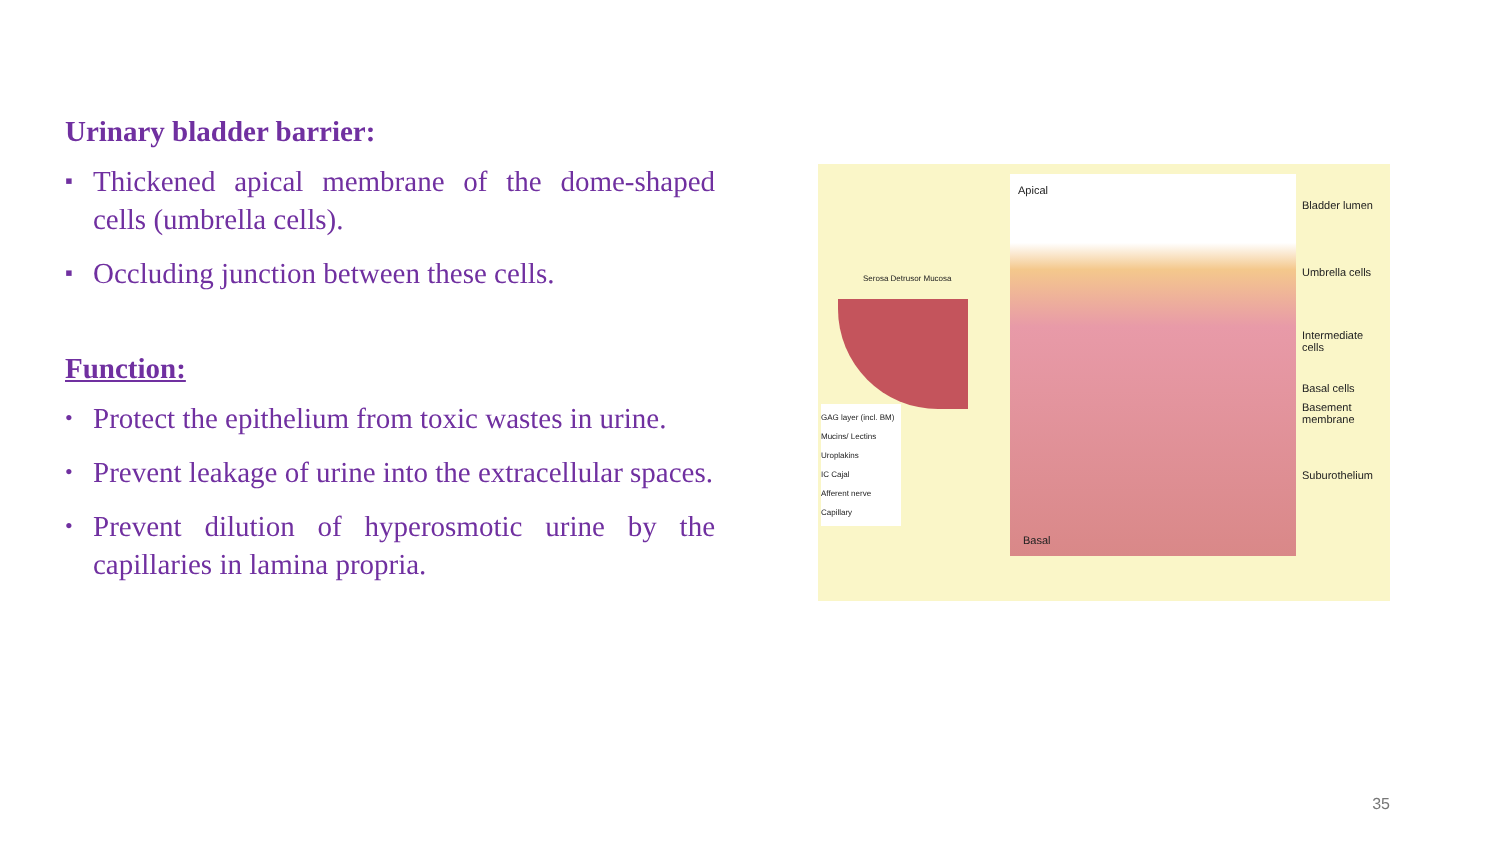Urinary bladder barrier:
▪ Thickened apical membrane of the dome-shaped cells (umbrella cells).
▪ Occluding junction between these cells.
Function:
• Protect the epithelium from toxic wastes in urine.
• Prevent leakage of urine into the extracellular spaces.
• Prevent dilution of hyperosmotic urine by the capillaries in lamina propria.
Apical
Basal
Bladder lumen
Umbrella cells
Intermediate
cells
Basal cells
Basement
membrane
Suburothelium
Serosa Detrusor Mucosa
GAG layer (incl. BM)
Mucins/ Lectins
Uroplakins
IC Cajal
Afferent nerve
Capillary
35